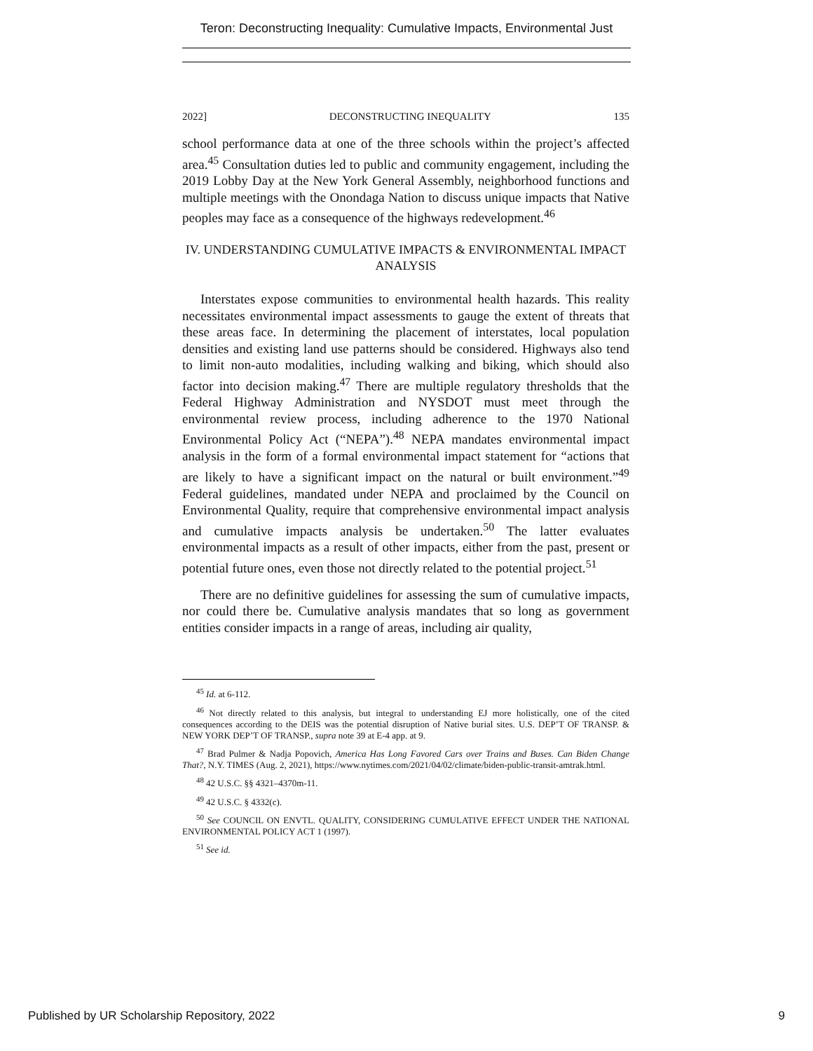Teron: Deconstructing Inequality: Cumulative Impacts, Environmental Just
2022] DECONSTRUCTING INEQUALITY 135
school performance data at one of the three schools within the project’s affected area.<sup>45</sup> Consultation duties led to public and community engagement, including the 2019 Lobby Day at the New York General Assembly, neighborhood functions and multiple meetings with the Onondaga Nation to discuss unique impacts that Native peoples may face as a consequence of the highways redevelopment.<sup>46</sup>
IV. UNDERSTANDING CUMULATIVE IMPACTS & ENVIRONMENTAL IMPACT
ANALYSIS
Interstates expose communities to environmental health hazards. This reality necessitates environmental impact assessments to gauge the extent of threats that these areas face. In determining the placement of interstates, local population densities and existing land use patterns should be considered. Highways also tend to limit non-auto modalities, including walking and biking, which should also factor into decision making.<sup>47</sup> There are multiple regulatory thresholds that the Federal Highway Administration and NYSDOT must meet through the environmental review process, including adherence to the 1970 National Environmental Policy Act (“NEPA”).<sup>48</sup> NEPA mandates environmental impact analysis in the form of a formal environmental impact statement for “actions that are likely to have a significant impact on the natural or built environment.”<sup>49</sup> Federal guidelines, mandated under NEPA and proclaimed by the Council on Environmental Quality, require that comprehensive environmental impact analysis and cumulative impacts analysis be undertaken.<sup>50</sup> The latter evaluates environmental impacts as a result of other impacts, either from the past, present or potential future ones, even those not directly related to the potential project.<sup>51</sup>
There are no definitive guidelines for assessing the sum of cumulative impacts, nor could there be. Cumulative analysis mandates that so long as government entities consider impacts in a range of areas, including air quality,
<sup>45</sup> Id. at 6-112.
<sup>46</sup> Not directly related to this analysis, but integral to understanding EJ more holistically, one of the cited consequences according to the DEIS was the potential disruption of Native burial sites. U.S. DEP’T OF TRANSP. & NEW YORK DEP’T OF TRANSP., supra note 39 at E-4 app. at 9.
<sup>47</sup> Brad Pulmer & Nadja Popovich, America Has Long Favored Cars over Trains and Buses. Can Biden Change That?, N.Y. TIMES (Aug. 2, 2021), https://www.nytimes.com/2021/04/02/climate/biden-public-transit-amtrak.html.
<sup>48</sup> 42 U.S.C. §§ 4321–4370m-11.
<sup>49</sup> 42 U.S.C. § 4332(c).
<sup>50</sup> See COUNCIL ON ENVTL. QUALITY, CONSIDERING CUMULATIVE EFFECT UNDER THE NATIONAL ENVIRONMENTAL POLICY ACT 1 (1997).
<sup>51</sup> See id.
Published by UR Scholarship Repository, 2022 9